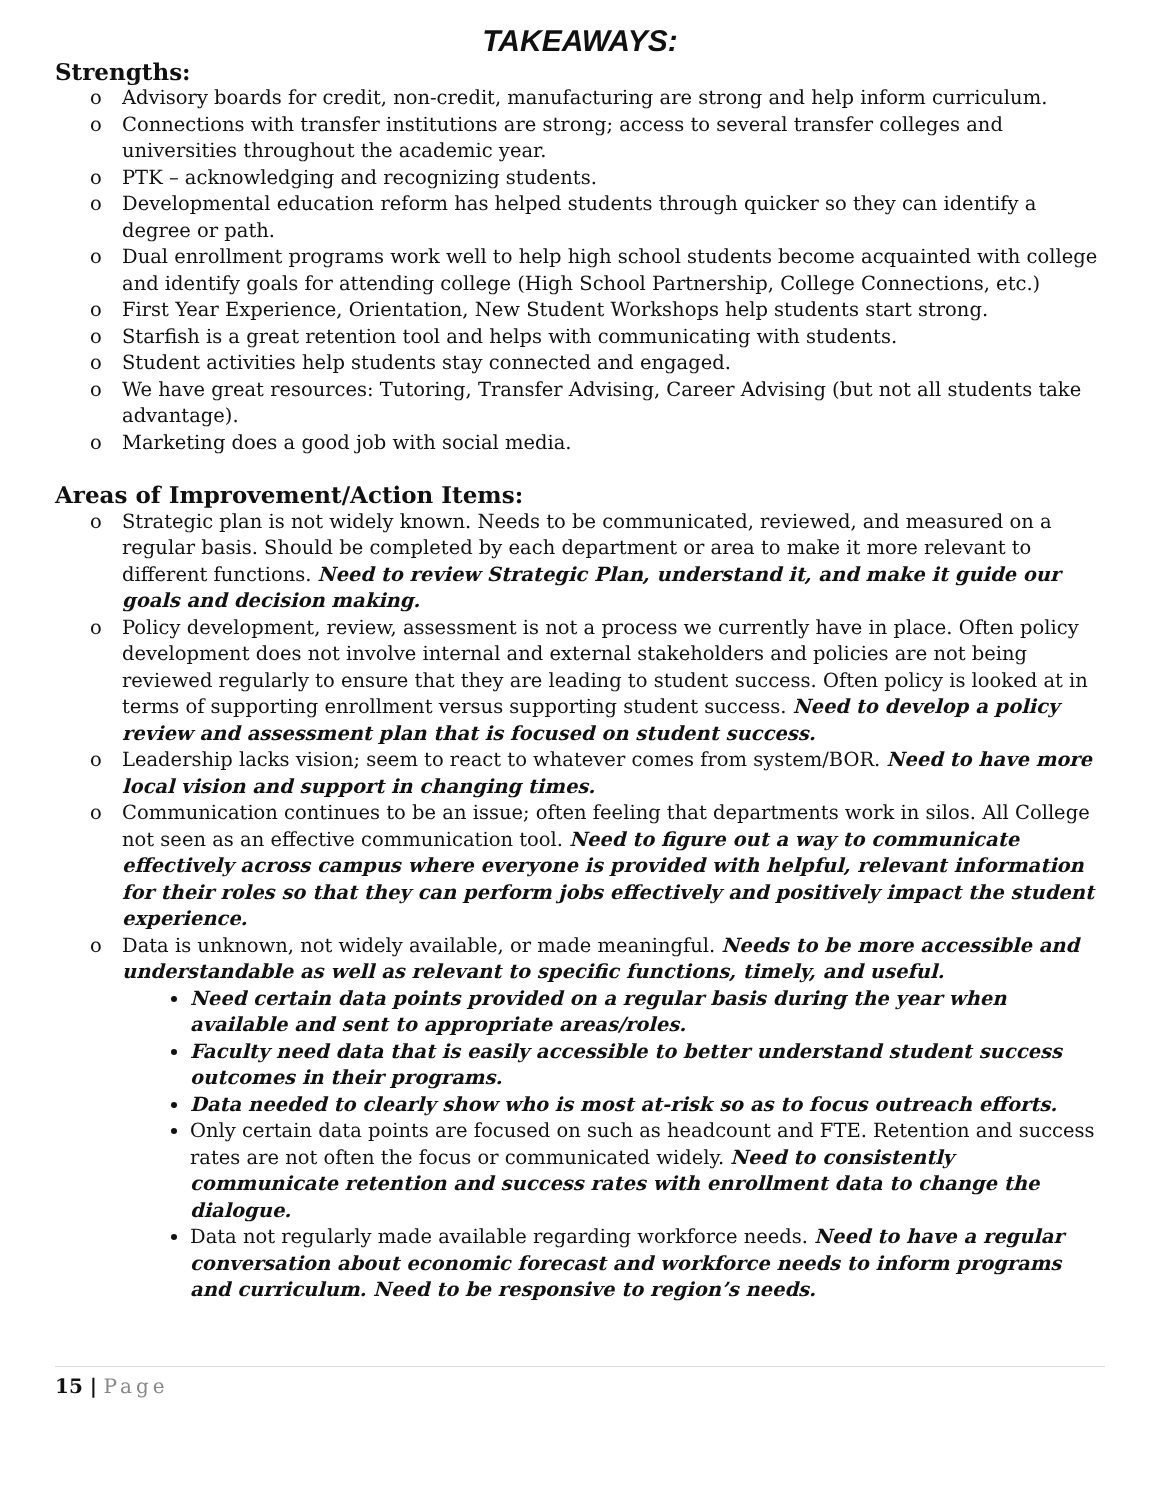TAKEAWAYS:
Strengths:
o Advisory boards for credit, non-credit, manufacturing are strong and help inform curriculum.
o Connections with transfer institutions are strong; access to several transfer colleges and universities throughout the academic year.
o PTK – acknowledging and recognizing students.
o Developmental education reform has helped students through quicker so they can identify a degree or path.
o Dual enrollment programs work well to help high school students become acquainted with college and identify goals for attending college (High School Partnership, College Connections, etc.)
o First Year Experience, Orientation, New Student Workshops help students start strong.
o Starfish is a great retention tool and helps with communicating with students.
o Student activities help students stay connected and engaged.
o We have great resources: Tutoring, Transfer Advising, Career Advising (but not all students take advantage).
o Marketing does a good job with social media.
Areas of Improvement/Action Items:
o Strategic plan is not widely known. Needs to be communicated, reviewed, and measured on a regular basis. Should be completed by each department or area to make it more relevant to different functions. Need to review Strategic Plan, understand it, and make it guide our goals and decision making.
o Policy development, review, assessment is not a process we currently have in place. Often policy development does not involve internal and external stakeholders and policies are not being reviewed regularly to ensure that they are leading to student success. Often policy is looked at in terms of supporting enrollment versus supporting student success. Need to develop a policy review and assessment plan that is focused on student success.
o Leadership lacks vision; seem to react to whatever comes from system/BOR. Need to have more local vision and support in changing times.
o Communication continues to be an issue; often feeling that departments work in silos. All College not seen as an effective communication tool. Need to figure out a way to communicate effectively across campus where everyone is provided with helpful, relevant information for their roles so that they can perform jobs effectively and positively impact the student experience.
o Data is unknown, not widely available, or made meaningful. Needs to be more accessible and understandable as well as relevant to specific functions, timely, and useful.
Need certain data points provided on a regular basis during the year when available and sent to appropriate areas/roles.
Faculty need data that is easily accessible to better understand student success outcomes in their programs.
Data needed to clearly show who is most at-risk so as to focus outreach efforts.
Only certain data points are focused on such as headcount and FTE. Retention and success rates are not often the focus or communicated widely. Need to consistently communicate retention and success rates with enrollment data to change the dialogue.
Data not regularly made available regarding workforce needs. Need to have a regular conversation about economic forecast and workforce needs to inform programs and curriculum. Need to be responsive to region’s needs.
15 | Page